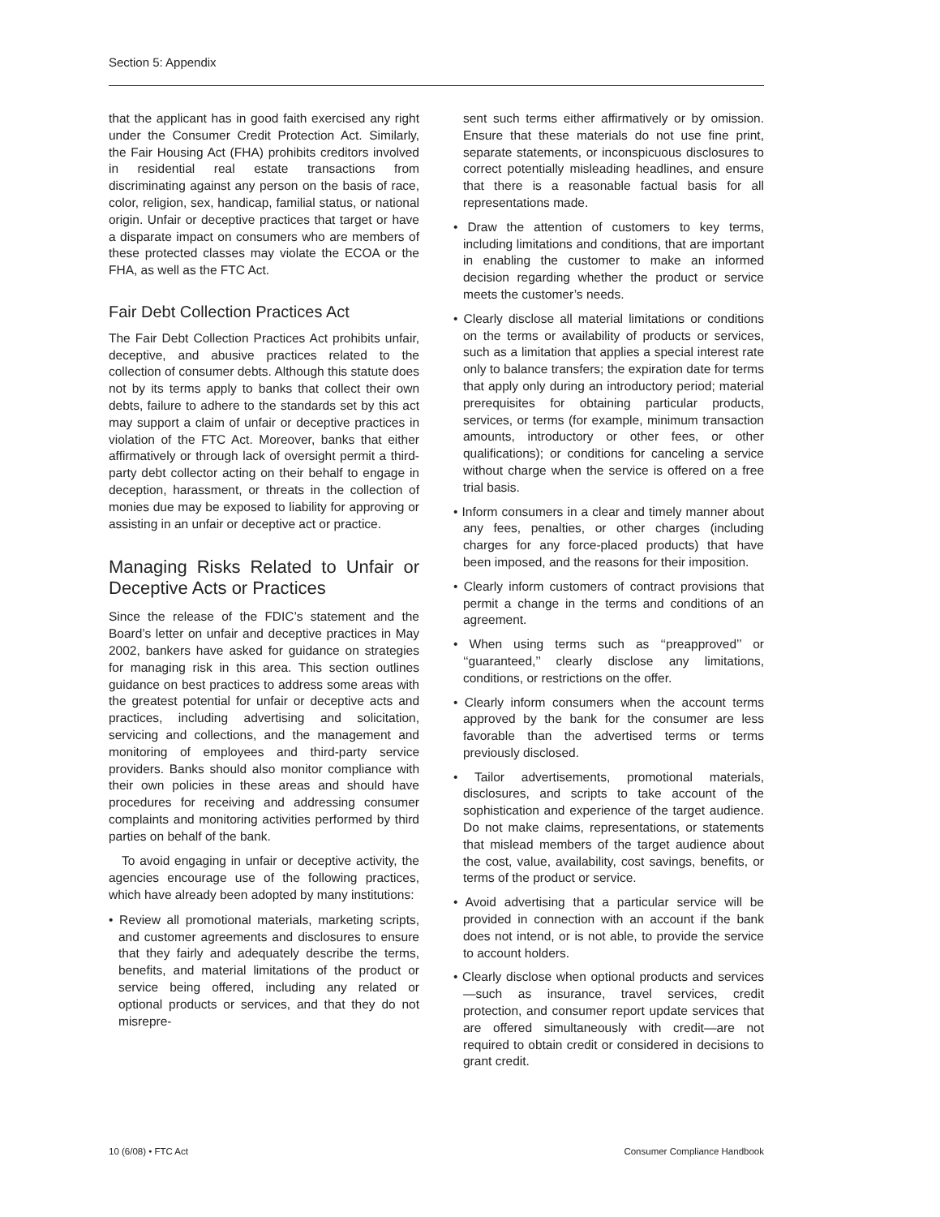Section 5: Appendix
that the applicant has in good faith exercised any right under the Consumer Credit Protection Act. Similarly, the Fair Housing Act (FHA) prohibits creditors involved in residential real estate transactions from discriminating against any person on the basis of race, color, religion, sex, handicap, familial status, or national origin. Unfair or deceptive practices that target or have a disparate impact on consumers who are members of these protected classes may violate the ECOA or the FHA, as well as the FTC Act.
Fair Debt Collection Practices Act
The Fair Debt Collection Practices Act prohibits unfair, deceptive, and abusive practices related to the collection of consumer debts. Although this statute does not by its terms apply to banks that collect their own debts, failure to adhere to the standards set by this act may support a claim of unfair or deceptive practices in violation of the FTC Act. Moreover, banks that either affirmatively or through lack of oversight permit a third-party debt collector acting on their behalf to engage in deception, harassment, or threats in the collection of monies due may be exposed to liability for approving or assisting in an unfair or deceptive act or practice.
Managing Risks Related to Unfair or Deceptive Acts or Practices
Since the release of the FDIC’s statement and the Board’s letter on unfair and deceptive practices in May 2002, bankers have asked for guidance on strategies for managing risk in this area. This section outlines guidance on best practices to address some areas with the greatest potential for unfair or deceptive acts and practices, including advertising and solicitation, servicing and collections, and the management and monitoring of employees and third-party service providers. Banks should also monitor compliance with their own policies in these areas and should have procedures for receiving and addressing consumer complaints and monitoring activities performed by third parties on behalf of the bank.
To avoid engaging in unfair or deceptive activity, the agencies encourage use of the following practices, which have already been adopted by many institutions:
• Review all promotional materials, marketing scripts, and customer agreements and disclosures to ensure that they fairly and adequately describe the terms, benefits, and material limitations of the product or service being offered, including any related or optional products or services, and that they do not misrepre-
sent such terms either affirmatively or by omission. Ensure that these materials do not use fine print, separate statements, or inconspicuous disclosures to correct potentially misleading headlines, and ensure that there is a reasonable factual basis for all representations made.
• Draw the attention of customers to key terms, including limitations and conditions, that are important in enabling the customer to make an informed decision regarding whether the product or service meets the customer’s needs.
• Clearly disclose all material limitations or conditions on the terms or availability of products or services, such as a limitation that applies a special interest rate only to balance transfers; the expiration date for terms that apply only during an introductory period; material prerequisites for obtaining particular products, services, or terms (for example, minimum transaction amounts, introductory or other fees, or other qualifications); or conditions for canceling a service without charge when the service is offered on a free trial basis.
• Inform consumers in a clear and timely manner about any fees, penalties, or other charges (including charges for any force-placed products) that have been imposed, and the reasons for their imposition.
• Clearly inform customers of contract provisions that permit a change in the terms and conditions of an agreement.
• When using terms such as ‘‘preapproved’’ or ‘‘guaranteed,’’ clearly disclose any limitations, conditions, or restrictions on the offer.
• Clearly inform consumers when the account terms approved by the bank for the consumer are less favorable than the advertised terms or terms previously disclosed.
• Tailor advertisements, promotional materials, disclosures, and scripts to take account of the sophistication and experience of the target audience. Do not make claims, representations, or statements that mislead members of the target audience about the cost, value, availability, cost savings, benefits, or terms of the product or service.
• Avoid advertising that a particular service will be provided in connection with an account if the bank does not intend, or is not able, to provide the service to account holders.
• Clearly disclose when optional products and services—such as insurance, travel services, credit protection, and consumer report update services that are offered simultaneously with credit—are not required to obtain credit or considered in decisions to grant credit.
10 (6/08) • FTC Act Consumer Compliance Handbook